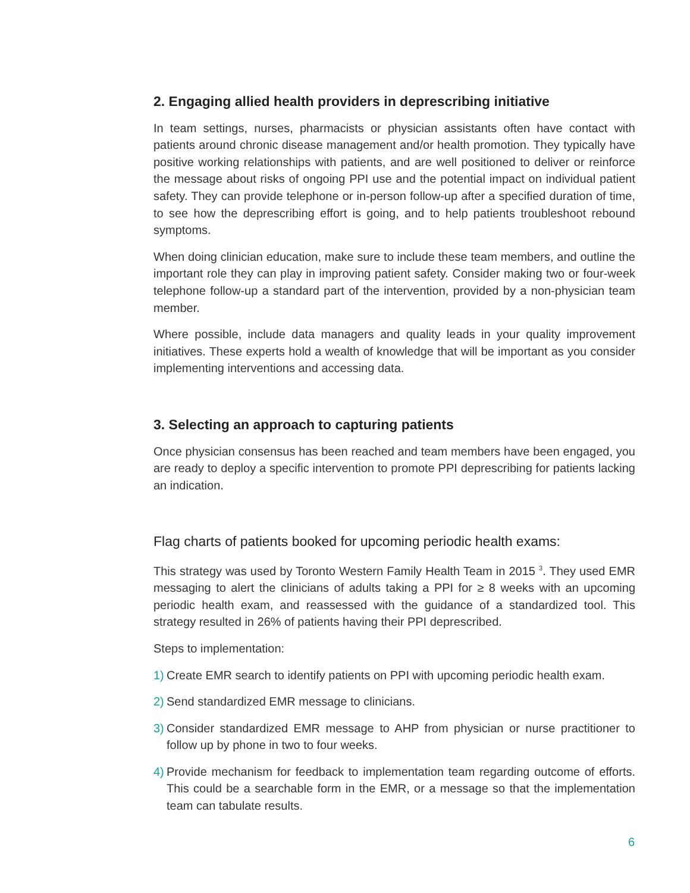2. Engaging allied health providers in deprescribing initiative
In team settings, nurses, pharmacists or physician assistants often have contact with patients around chronic disease management and/or health promotion. They typically have positive working relationships with patients, and are well positioned to deliver or reinforce the message about risks of ongoing PPI use and the potential impact on individual patient safety. They can provide telephone or in-person follow-up after a specified duration of time, to see how the deprescribing effort is going, and to help patients troubleshoot rebound symptoms.
When doing clinician education, make sure to include these team members, and outline the important role they can play in improving patient safety. Consider making two or four-week telephone follow-up a standard part of the intervention, provided by a non-physician team member.
Where possible, include data managers and quality leads in your quality improvement initiatives. These experts hold a wealth of knowledge that will be important as you consider implementing interventions and accessing data.
3. Selecting an approach to capturing patients
Once physician consensus has been reached and team members have been engaged, you are ready to deploy a specific intervention to promote PPI deprescribing for patients lacking an indication.
Flag charts of patients booked for upcoming periodic health exams:
This strategy was used by Toronto Western Family Health Team in 2015 <sup>3</sup>. They used EMR messaging to alert the clinicians of adults taking a PPI for ≥ 8 weeks with an upcoming periodic health exam, and reassessed with the guidance of a standardized tool. This strategy resulted in 26% of patients having their PPI deprescribed.
Steps to implementation:
1)
Create EMR search to identify patients on PPI with upcoming periodic health exam.
2)
Send standardized EMR message to clinicians.
3)
Consider standardized EMR message to AHP from physician or nurse practitioner to follow up by phone in two to four weeks.
4)
Provide mechanism for feedback to implementation team regarding outcome of efforts. This could be a searchable form in the EMR, or a message so that the implementation team can tabulate results.
6